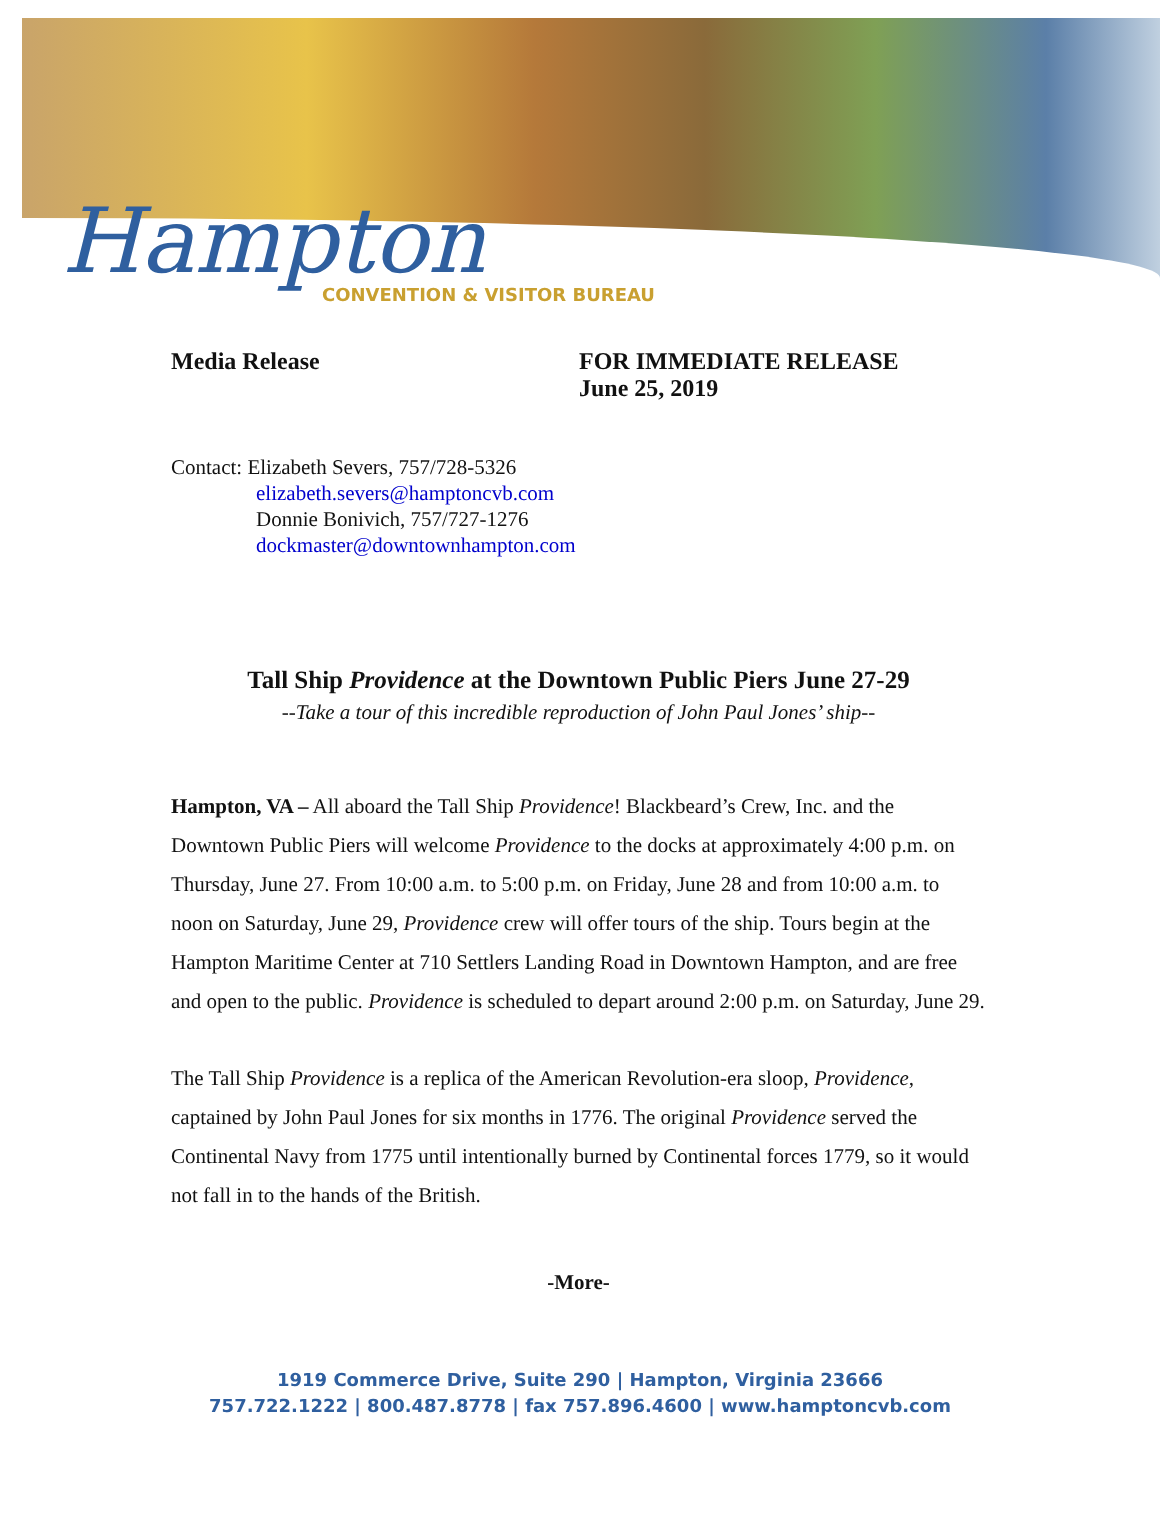Hampton CONVENTION & VISITOR BUREAU
Media Release FOR IMMEDIATE RELEASE
June 25, 2019
Contact: Elizabeth Severs, 757/728-5326
elizabeth.severs@hamptoncvb.com
Donnie Bonivich, 757/727-1276
dockmaster@downtownhampton.com
Tall Ship Providence at the Downtown Public Piers June 27-29
--Take a tour of this incredible reproduction of John Paul Jones’ ship--
Hampton, VA – All aboard the Tall Ship Providence! Blackbeard’s Crew, Inc. and the Downtown Public Piers will welcome Providence to the docks at approximately 4:00 p.m. on Thursday, June 27. From 10:00 a.m. to 5:00 p.m. on Friday, June 28 and from 10:00 a.m. to noon on Saturday, June 29, Providence crew will offer tours of the ship. Tours begin at the Hampton Maritime Center at 710 Settlers Landing Road in Downtown Hampton, and are free and open to the public. Providence is scheduled to depart around 2:00 p.m. on Saturday, June 29.
The Tall Ship Providence is a replica of the American Revolution-era sloop, Providence, captained by John Paul Jones for six months in 1776. The original Providence served the Continental Navy from 1775 until intentionally burned by Continental forces 1779, so it would not fall in to the hands of the British.
-More-
1919 Commerce Drive, Suite 290 | Hampton, Virginia 23666
757.722.1222 | 800.487.8778 | fax 757.896.4600 | www.hamptoncvb.com